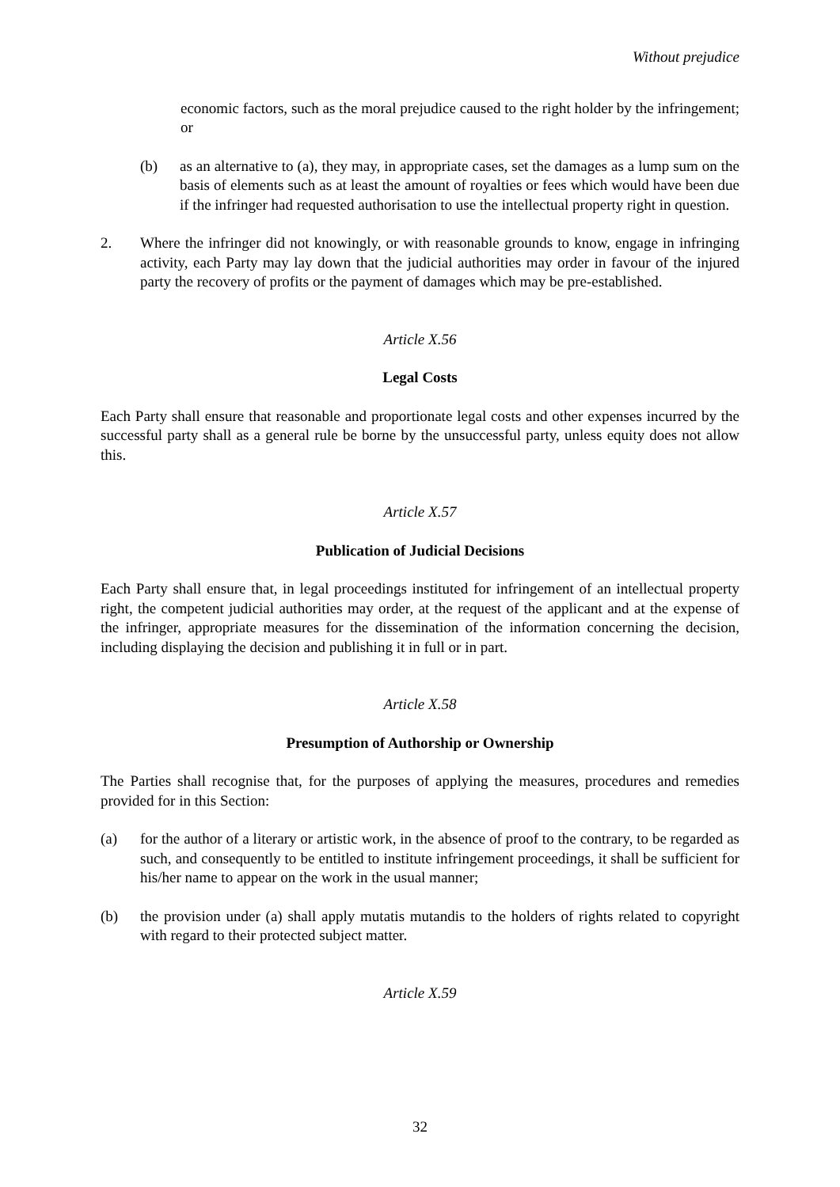Without prejudice
economic factors, such as the moral prejudice caused to the right holder by the infringement; or
(b) as an alternative to (a), they may, in appropriate cases, set the damages as a lump sum on the basis of elements such as at least the amount of royalties or fees which would have been due if the infringer had requested authorisation to use the intellectual property right in question.
2. Where the infringer did not knowingly, or with reasonable grounds to know, engage in infringing activity, each Party may lay down that the judicial authorities may order in favour of the injured party the recovery of profits or the payment of damages which may be pre-established.
Article X.56
Legal Costs
Each Party shall ensure that reasonable and proportionate legal costs and other expenses incurred by the successful party shall as a general rule be borne by the unsuccessful party, unless equity does not allow this.
Article X.57
Publication of Judicial Decisions
Each Party shall ensure that, in legal proceedings instituted for infringement of an intellectual property right, the competent judicial authorities may order, at the request of the applicant and at the expense of the infringer, appropriate measures for the dissemination of the information concerning the decision, including displaying the decision and publishing it in full or in part.
Article X.58
Presumption of Authorship or Ownership
The Parties shall recognise that, for the purposes of applying the measures, procedures and remedies provided for in this Section:
(a) for the author of a literary or artistic work, in the absence of proof to the contrary, to be regarded as such, and consequently to be entitled to institute infringement proceedings, it shall be sufficient for his/her name to appear on the work in the usual manner;
(b) the provision under (a) shall apply mutatis mutandis to the holders of rights related to copyright with regard to their protected subject matter.
Article X.59
32